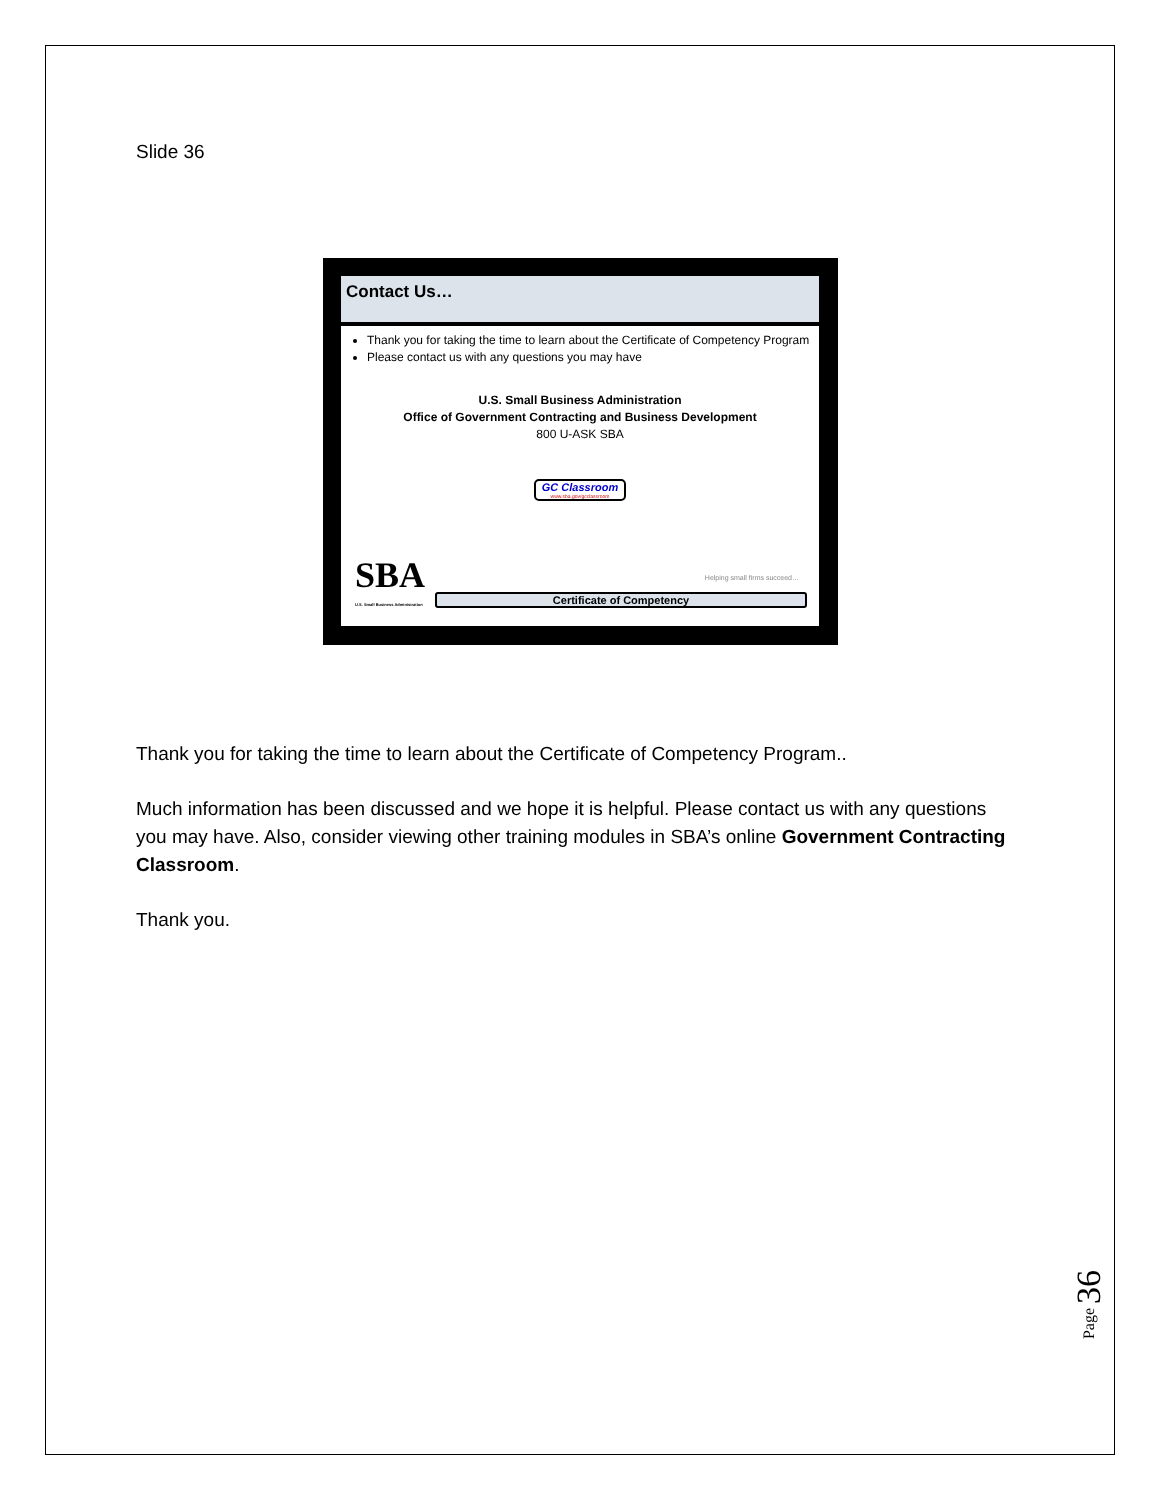Slide 36
Contact Us…
Thank you for taking the time to learn about the Certificate of Competency Program
Please contact us with any questions you may have
U.S. Small Business Administration
Office of Government Contracting and Business Development
800 U-ASK SBA
GC Classroom
www.sba.gov/gcclassroom
Helping small firms succeed…
SBA
U.S. Small Business Administration
Certificate of Competency
Thank you for taking the time to learn about the Certificate of Competency Program..
Much information has been discussed and we hope it is helpful. Please contact us with any questions you may have. Also, consider viewing other training modules in SBA’s online Government Contracting Classroom.
Thank you.
Page 36